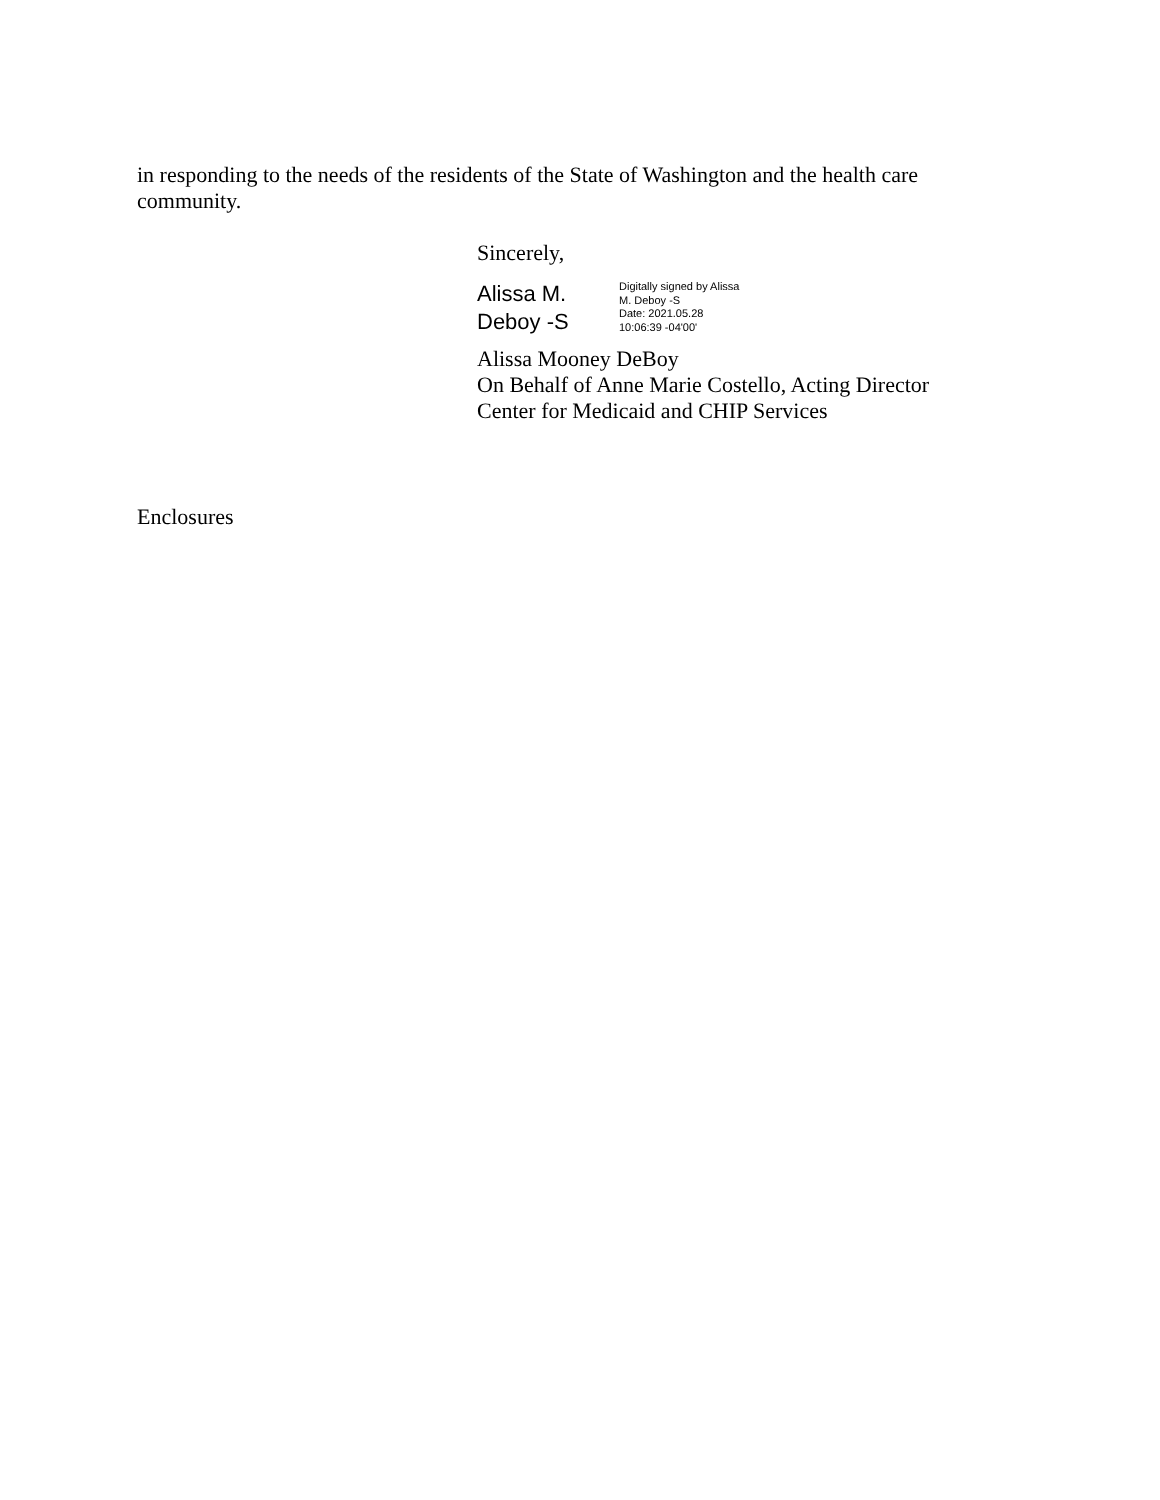in responding to the needs of the residents of the State of Washington and the health care community.
Sincerely,
Alissa M.
Deboy -S
Digitally signed by Alissa
M. Deboy -S
Date: 2021.05.28
10:06:39 -04'00'
Alissa Mooney DeBoy
On Behalf of Anne Marie Costello, Acting Director
Center for Medicaid and CHIP Services
Enclosures